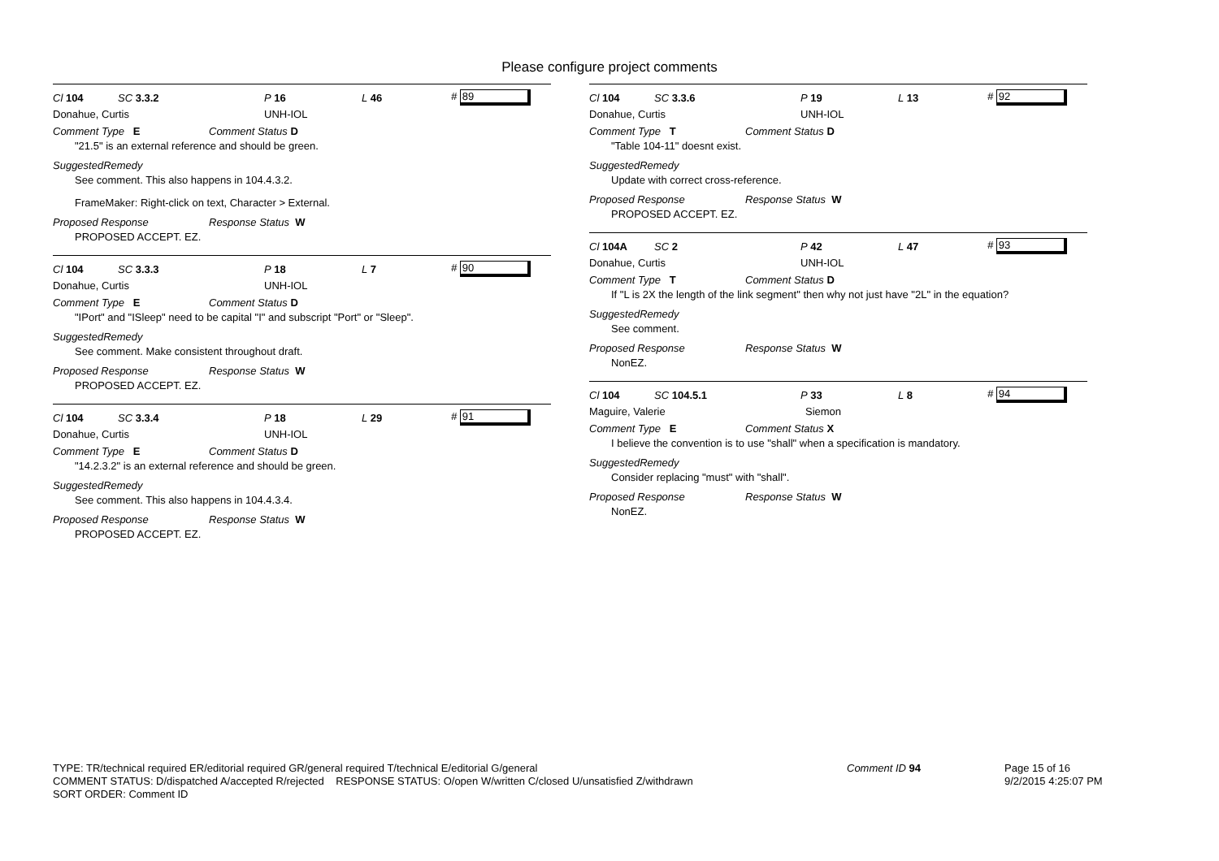Please configure project comments
Cl 104 SC 3.3.2 P 16 L 46 # 89
Donahue, Curtis UNH-IOL
Comment Type E Comment Status D
"21.5" is an external reference and should be green.
SuggestedRemedy
See comment. This also happens in 104.4.3.2.
FrameMaker: Right-click on text, Character > External.
Proposed Response Response Status W
PROPOSED ACCEPT. EZ.
Cl 104 SC 3.3.3 P 18 L 7 # 90
Donahue, Curtis UNH-IOL
Comment Type E Comment Status D
"IPort" and "ISleep" need to be capital "I" and subscript "Port" or "Sleep".
SuggestedRemedy
See comment. Make consistent throughout draft.
Proposed Response Response Status W
PROPOSED ACCEPT. EZ.
Cl 104 SC 3.3.4 P 18 L 29 # 91
Donahue, Curtis UNH-IOL
Comment Type E Comment Status D
"14.2.3.2" is an external reference and should be green.
SuggestedRemedy
See comment. This also happens in 104.4.3.4.
Proposed Response Response Status W
PROPOSED ACCEPT. EZ.
Cl 104 SC 3.3.6 P 19 L 13 # 92
Donahue, Curtis UNH-IOL
Comment Type T Comment Status D
"Table 104-11" doesnt exist.
SuggestedRemedy
Update with correct cross-reference.
Proposed Response Response Status W
PROPOSED ACCEPT. EZ.
Cl 104A SC 2 P 42 L 47 # 93
Donahue, Curtis UNH-IOL
Comment Type T Comment Status D
If "L is 2X the length of the link segment" then why not just have "2L" in the equation?
SuggestedRemedy
See comment.
Proposed Response Response Status W
NonEZ.
Cl 104 SC 104.5.1 P 33 L 8 # 94
Maguire, Valerie Siemon
Comment Type E Comment Status X
I believe the convention is to use "shall" when a specification is mandatory.
SuggestedRemedy
Consider replacing "must" with "shall".
Proposed Response Response Status W
NonEZ.
TYPE: TR/technical required ER/editorial required GR/general required T/technical E/editorial G/general
COMMENT STATUS: D/dispatched A/accepted R/rejected RESPONSE STATUS: O/open W/written C/closed U/unsatisfied Z/withdrawn
SORT ORDER: Comment ID
Comment ID 94
Page 15 of 16
9/2/2015 4:25:07 PM